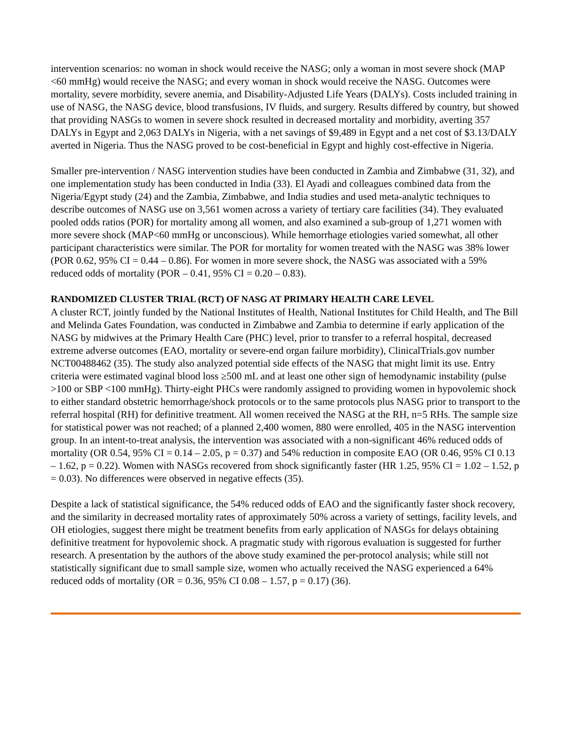intervention scenarios: no woman in shock would receive the NASG; only a woman in most severe shock (MAP <60 mmHg) would receive the NASG; and every woman in shock would receive the NASG. Outcomes were mortality, severe morbidity, severe anemia, and Disability-Adjusted Life Years (DALYs). Costs included training in use of NASG, the NASG device, blood transfusions, IV fluids, and surgery. Results differed by country, but showed that providing NASGs to women in severe shock resulted in decreased mortality and morbidity, averting 357 DALYs in Egypt and 2,063 DALYs in Nigeria, with a net savings of $9,489 in Egypt and a net cost of $3.13/DALY averted in Nigeria. Thus the NASG proved to be cost-beneficial in Egypt and highly cost-effective in Nigeria.
Smaller pre-intervention / NASG intervention studies have been conducted in Zambia and Zimbabwe (31, 32), and one implementation study has been conducted in India (33). El Ayadi and colleagues combined data from the Nigeria/Egypt study (24) and the Zambia, Zimbabwe, and India studies and used meta-analytic techniques to describe outcomes of NASG use on 3,561 women across a variety of tertiary care facilities (34). They evaluated pooled odds ratios (POR) for mortality among all women, and also examined a sub-group of 1,271 women with more severe shock (MAP<60 mmHg or unconscious). While hemorrhage etiologies varied somewhat, all other participant characteristics were similar. The POR for mortality for women treated with the NASG was 38% lower (POR 0.62, 95% CI = 0.44 – 0.86). For women in more severe shock, the NASG was associated with a 59% reduced odds of mortality (POR – 0.41, 95% CI = 0.20 – 0.83).
RANDOMIZED CLUSTER TRIAL (RCT) OF NASG AT PRIMARY HEALTH CARE LEVEL
A cluster RCT, jointly funded by the National Institutes of Health, National Institutes for Child Health, and The Bill and Melinda Gates Foundation, was conducted in Zimbabwe and Zambia to determine if early application of the NASG by midwives at the Primary Health Care (PHC) level, prior to transfer to a referral hospital, decreased extreme adverse outcomes (EAO, mortality or severe-end organ failure morbidity), ClinicalTrials.gov number NCT00488462 (35). The study also analyzed potential side effects of the NASG that might limit its use. Entry criteria were estimated vaginal blood loss ≥500 mL and at least one other sign of hemodynamic instability (pulse >100 or SBP <100 mmHg). Thirty-eight PHCs were randomly assigned to providing women in hypovolemic shock to either standard obstetric hemorrhage/shock protocols or to the same protocols plus NASG prior to transport to the referral hospital (RH) for definitive treatment. All women received the NASG at the RH, n=5 RHs. The sample size for statistical power was not reached; of a planned 2,400 women, 880 were enrolled, 405 in the NASG intervention group. In an intent-to-treat analysis, the intervention was associated with a non-significant 46% reduced odds of mortality (OR 0.54, 95% CI = 0.14 – 2.05, p = 0.37) and 54% reduction in composite EAO (OR 0.46, 95% CI 0.13 – 1.62, p = 0.22). Women with NASGs recovered from shock significantly faster (HR 1.25, 95% CI = 1.02 – 1.52, p = 0.03). No differences were observed in negative effects (35).
Despite a lack of statistical significance, the 54% reduced odds of EAO and the significantly faster shock recovery, and the similarity in decreased mortality rates of approximately 50% across a variety of settings, facility levels, and OH etiologies, suggest there might be treatment benefits from early application of NASGs for delays obtaining definitive treatment for hypovolemic shock. A pragmatic study with rigorous evaluation is suggested for further research. A presentation by the authors of the above study examined the per-protocol analysis; while still not statistically significant due to small sample size, women who actually received the NASG experienced a 64% reduced odds of mortality (OR = 0.36, 95% CI 0.08 – 1.57, p = 0.17) (36).